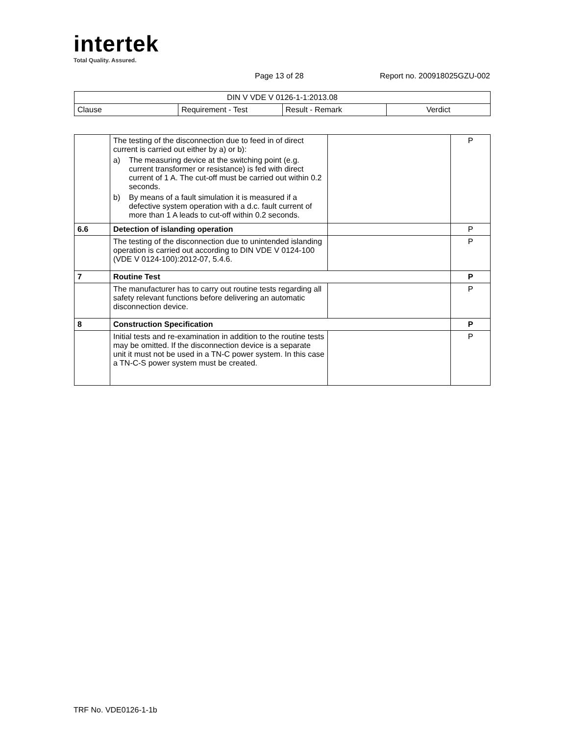intertek
Total Quality. Assured.
Page 13 of 28 Report no. 200918025GZU-002
| DIN V VDE V 0126-1-1:2013.08 | | | |
| --- | --- | --- | --- |
| Clause | Requirement - Test | Result - Remark | Verdict |
| | The testing of the disconnection due to feed in of direct current is carried out either by a) or b): a) The measuring device at the switching point (e.g. current transformer or resistance) is fed with direct current of 1 A. The cut-off must be carried out within 0.2 seconds. b) By means of a fault simulation it is measured if a defective system operation with a d.c. fault current of more than 1 A leads to cut-off within 0.2 seconds. | | P |
| 6.6 | Detection of islanding operation | | P |
| | The testing of the disconnection due to unintended islanding operation is carried out according to DIN VDE V 0124-100 (VDE V 0124-100):2012-07, 5.4.6. | | P |
| 7 | Routine Test | | P |
| | The manufacturer has to carry out routine tests regarding all safety relevant functions before delivering an automatic disconnection device. | | P |
| 8 | Construction Specification | | P |
| | Initial tests and re-examination in addition to the routine tests may be omitted. If the disconnection device is a separate unit it must not be used in a TN-C power system. In this case a TN-C-S power system must be created. | | P |
TRF No. VDE0126-1-1b